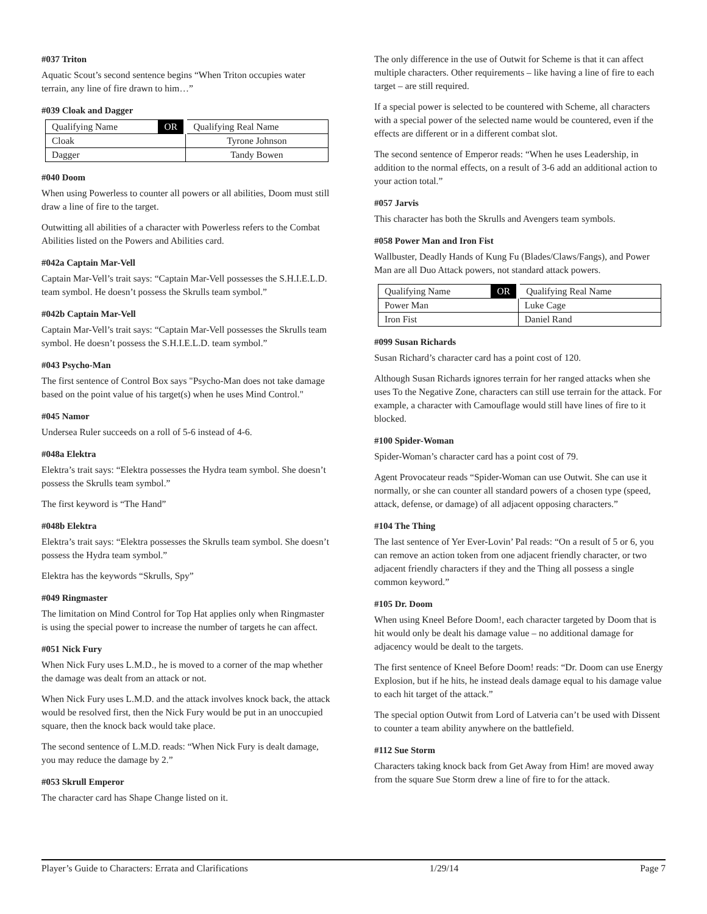#037 Triton
Aquatic Scout’s second sentence begins “When Triton occupies water terrain, any line of fire drawn to him…”
#039 Cloak and Dagger
| Qualifying Name | OR | Qualifying Real Name |
| --- | --- | --- |
| Cloak | | Tyrone Johnson |
| Dagger | | Tandy Bowen |
#040 Doom
When using Powerless to counter all powers or all abilities, Doom must still draw a line of fire to the target.
Outwitting all abilities of a character with Powerless refers to the Combat Abilities listed on the Powers and Abilities card.
#042a Captain Mar-Vell
Captain Mar-Vell’s trait says: “Captain Mar-Vell possesses the S.H.I.E.L.D. team symbol. He doesn’t possess the Skrulls team symbol.”
#042b Captain Mar-Vell
Captain Mar-Vell’s trait says: “Captain Mar-Vell possesses the Skrulls team symbol. He doesn’t possess the S.H.I.E.L.D. team symbol.”
#043 Psycho-Man
The first sentence of Control Box says "Psycho-Man does not take damage based on the point value of his target(s) when he uses Mind Control."
#045 Namor
Undersea Ruler succeeds on a roll of 5-6 instead of 4-6.
#048a Elektra
Elektra’s trait says: “Elektra possesses the Hydra team symbol. She doesn’t possess the Skrulls team symbol.”
The first keyword is “The Hand”
#048b Elektra
Elektra’s trait says: “Elektra possesses the Skrulls team symbol. She doesn’t possess the Hydra team symbol.”
Elektra has the keywords “Skrulls, Spy”
#049 Ringmaster
The limitation on Mind Control for Top Hat applies only when Ringmaster is using the special power to increase the number of targets he can affect.
#051 Nick Fury
When Nick Fury uses L.M.D., he is moved to a corner of the map whether the damage was dealt from an attack or not.
When Nick Fury uses L.M.D. and the attack involves knock back, the attack would be resolved first, then the Nick Fury would be put in an unoccupied square, then the knock back would take place.
The second sentence of L.M.D. reads: “When Nick Fury is dealt damage, you may reduce the damage by 2.”
#053 Skrull Emperor
The character card has Shape Change listed on it.
The only difference in the use of Outwit for Scheme is that it can affect multiple characters. Other requirements – like having a line of fire to each target – are still required.
If a special power is selected to be countered with Scheme, all characters with a special power of the selected name would be countered, even if the effects are different or in a different combat slot.
The second sentence of Emperor reads: “When he uses Leadership, in addition to the normal effects, on a result of 3-6 add an additional action to your action total.”
#057 Jarvis
This character has both the Skrulls and Avengers team symbols.
#058 Power Man and Iron Fist
Wallbuster, Deadly Hands of Kung Fu (Blades/Claws/Fangs), and Power Man are all Duo Attack powers, not standard attack powers.
| Qualifying Name | OR | Qualifying Real Name |
| --- | --- | --- |
| Power Man | | Luke Cage |
| Iron Fist | | Daniel Rand |
#099 Susan Richards
Susan Richard’s character card has a point cost of 120.
Although Susan Richards ignores terrain for her ranged attacks when she uses To the Negative Zone, characters can still use terrain for the attack. For example, a character with Camouflage would still have lines of fire to it blocked.
#100 Spider-Woman
Spider-Woman’s character card has a point cost of 79.
Agent Provocateur reads “Spider-Woman can use Outwit. She can use it normally, or she can counter all standard powers of a chosen type (speed, attack, defense, or damage) of all adjacent opposing characters.”
#104 The Thing
The last sentence of Yer Ever-Lovin’ Pal reads: “On a result of 5 or 6, you can remove an action token from one adjacent friendly character, or two adjacent friendly characters if they and the Thing all possess a single common keyword.”
#105 Dr. Doom
When using Kneel Before Doom!, each character targeted by Doom that is hit would only be dealt his damage value – no additional damage for adjacency would be dealt to the targets.
The first sentence of Kneel Before Doom! reads: “Dr. Doom can use Energy Explosion, but if he hits, he instead deals damage equal to his damage value to each hit target of the attack.”
The special option Outwit from Lord of Latveria can’t be used with Dissent to counter a team ability anywhere on the battlefield.
#112 Sue Storm
Characters taking knock back from Get Away from Him! are moved away from the square Sue Storm drew a line of fire to for the attack.
Player’s Guide to Characters: Errata and Clarifications 1/29/14 Page 7